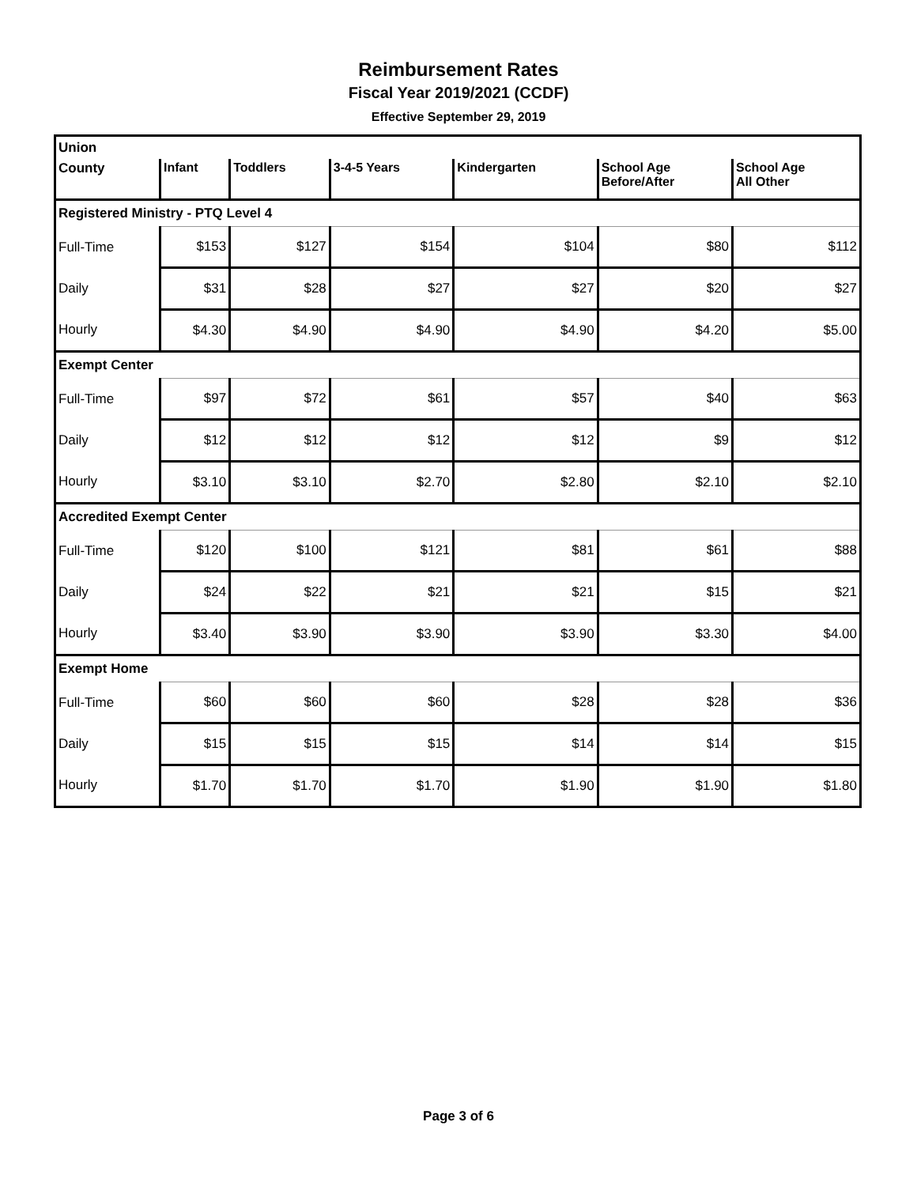Reimbursement Rates
Fiscal Year 2019/2021 (CCDF)
Effective September 29, 2019
| Union | | | | | | |
| County | Infant | Toddlers | 3-4-5 Years | Kindergarten | School Age Before/After | School Age All Other |
| Registered Ministry - PTQ Level 4 | | | | | | |
| Full-Time | $153 | $127 | $154 | $104 | $80 | $112 |
| Daily | $31 | $28 | $27 | $27 | $20 | $27 |
| Hourly | $4.30 | $4.90 | $4.90 | $4.90 | $4.20 | $5.00 |
| Exempt Center | | | | | | |
| Full-Time | $97 | $72 | $61 | $57 | $40 | $63 |
| Daily | $12 | $12 | $12 | $12 | $9 | $12 |
| Hourly | $3.10 | $3.10 | $2.70 | $2.80 | $2.10 | $2.10 |
| Accredited Exempt Center | | | | | | |
| Full-Time | $120 | $100 | $121 | $81 | $61 | $88 |
| Daily | $24 | $22 | $21 | $21 | $15 | $21 |
| Hourly | $3.40 | $3.90 | $3.90 | $3.90 | $3.30 | $4.00 |
| Exempt Home | | | | | | |
| Full-Time | $60 | $60 | $60 | $28 | $28 | $36 |
| Daily | $15 | $15 | $15 | $14 | $14 | $15 |
| Hourly | $1.70 | $1.70 | $1.70 | $1.90 | $1.90 | $1.80 |
Page 3 of 6